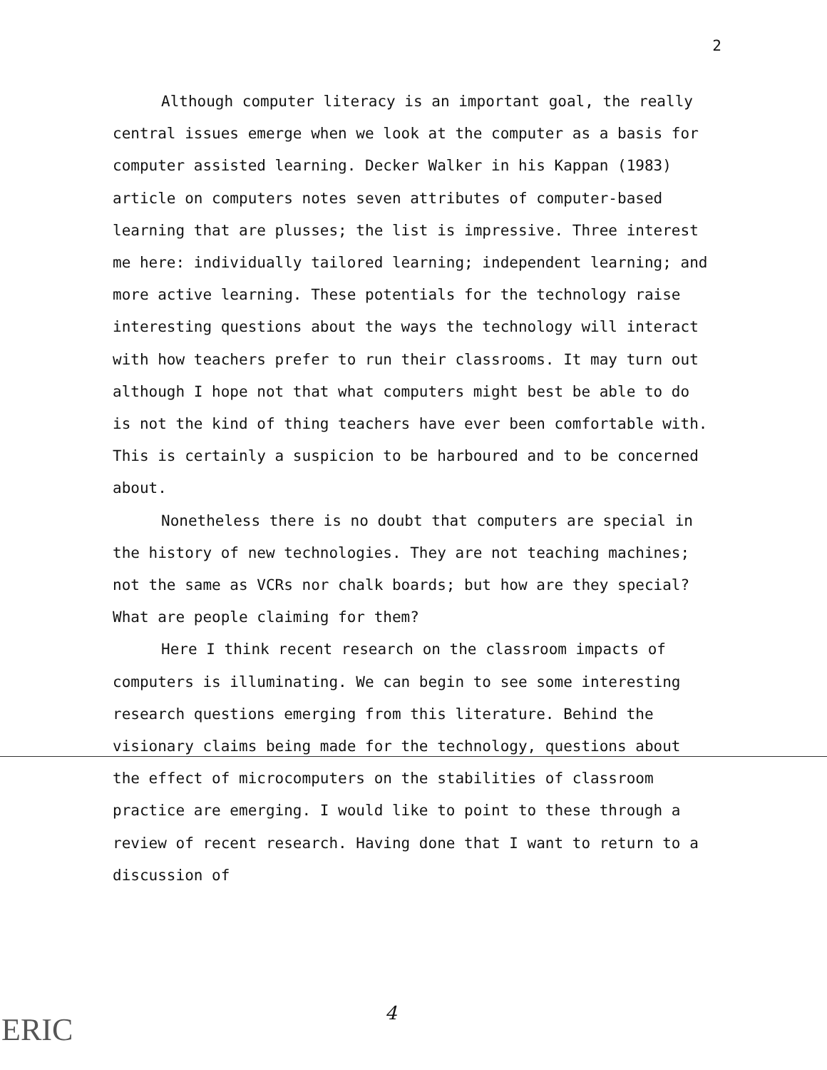2
Although computer literacy is an important goal, the really central issues emerge when we look at the computer as a basis for computer assisted learning. Decker Walker in his Kappan (1983) article on computers notes seven attributes of computer-based learning that are plusses; the list is impressive. Three interest me here: individually tailored learning; independent learning; and more active learning. These potentials for the technology raise interesting questions about the ways the technology will interact with how teachers prefer to run their classrooms. It may turn out although I hope not that what computers might best be able to do is not the kind of thing teachers have ever been comfortable with. This is certainly a suspicion to be harboured and to be concerned about.
Nonetheless there is no doubt that computers are special in the history of new technologies. They are not teaching machines; not the same as VCRs nor chalk boards; but how are they special? What are people claiming for them?
Here I think recent research on the classroom impacts of computers is illuminating. We can begin to see some interesting research questions emerging from this literature. Behind the visionary claims being made for the technology, questions about the effect of microcomputers on the stabilities of classroom practice are emerging. I would like to point to these through a review of recent research. Having done that I want to return to a discussion of
ERIC 4